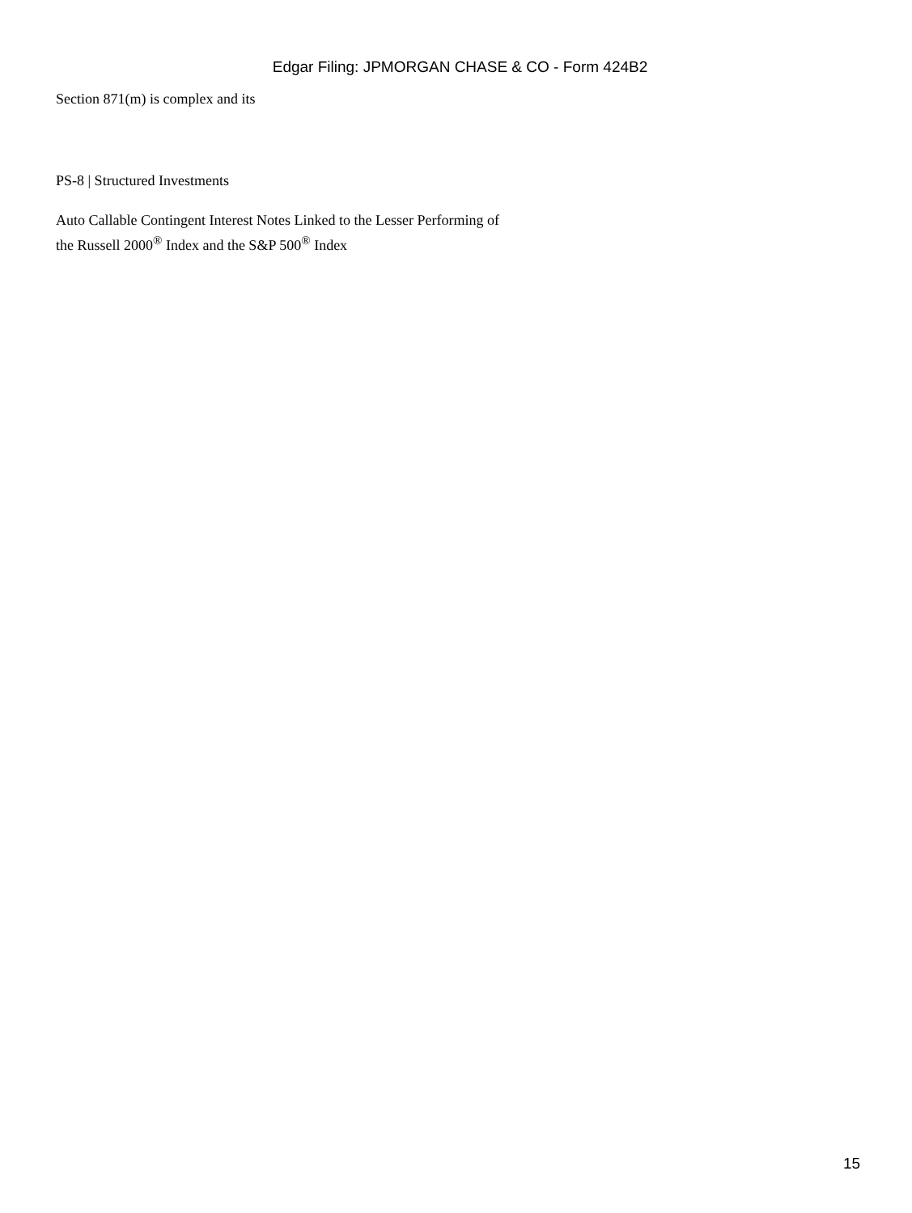Edgar Filing: JPMORGAN CHASE & CO - Form 424B2
Section 871(m) is complex and its
PS-8 | Structured Investments
Auto Callable Contingent Interest Notes Linked to the Lesser Performing of
the Russell 2000<sup>®</sup> Index and the S&P 500<sup>®</sup> Index
15